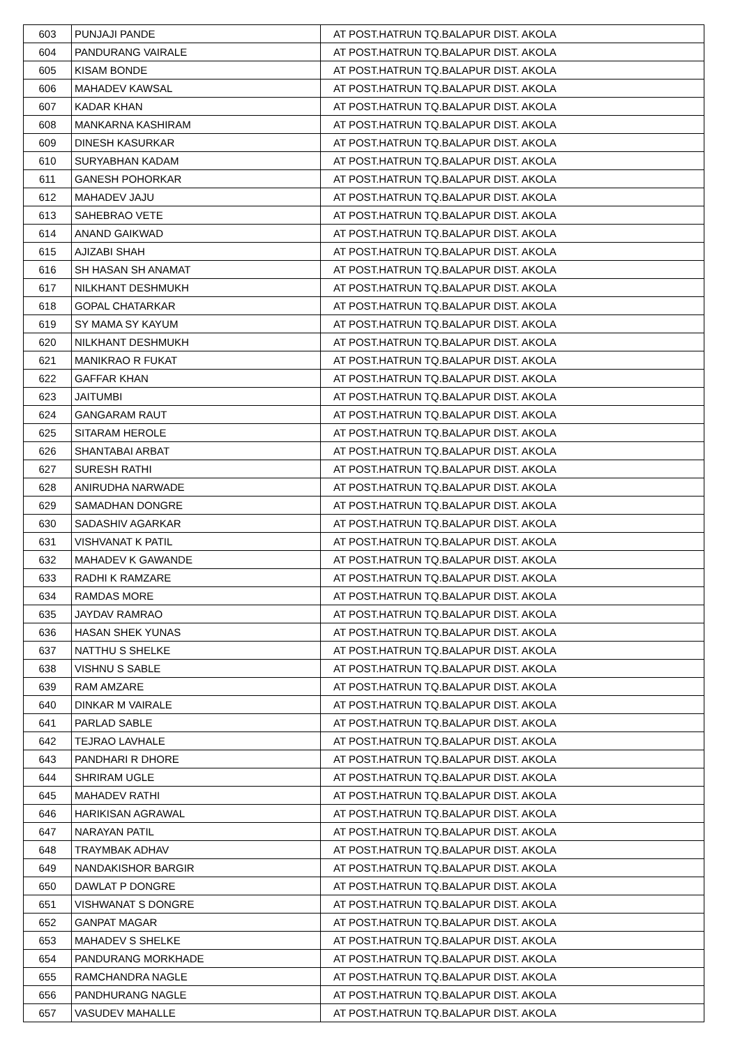| 603 | PUNJAJI PANDE | AT POST.HATRUN TQ.BALAPUR DIST. AKOLA |
| 604 | PANDURANG VAIRALE | AT POST.HATRUN TQ.BALAPUR DIST. AKOLA |
| 605 | KISAM BONDE | AT POST.HATRUN TQ.BALAPUR DIST. AKOLA |
| 606 | MAHADEV KAWSAL | AT POST.HATRUN TQ.BALAPUR DIST. AKOLA |
| 607 | KADAR KHAN | AT POST.HATRUN TQ.BALAPUR DIST. AKOLA |
| 608 | MANKARNA KASHIRAM | AT POST.HATRUN TQ.BALAPUR DIST. AKOLA |
| 609 | DINESH KASURKAR | AT POST.HATRUN TQ.BALAPUR DIST. AKOLA |
| 610 | SURYABHAN KADAM | AT POST.HATRUN TQ.BALAPUR DIST. AKOLA |
| 611 | GANESH POHORKAR | AT POST.HATRUN TQ.BALAPUR DIST. AKOLA |
| 612 | MAHADEV JAJU | AT POST.HATRUN TQ.BALAPUR DIST. AKOLA |
| 613 | SAHEBRAO VETE | AT POST.HATRUN TQ.BALAPUR DIST. AKOLA |
| 614 | ANAND GAIKWAD | AT POST.HATRUN TQ.BALAPUR DIST. AKOLA |
| 615 | AJIZABI SHAH | AT POST.HATRUN TQ.BALAPUR DIST. AKOLA |
| 616 | SH HASAN SH ANAMAT | AT POST.HATRUN TQ.BALAPUR DIST. AKOLA |
| 617 | NILKHANT DESHMUKH | AT POST.HATRUN TQ.BALAPUR DIST. AKOLA |
| 618 | GOPAL CHATARKAR | AT POST.HATRUN TQ.BALAPUR DIST. AKOLA |
| 619 | SY MAMA SY KAYUM | AT POST.HATRUN TQ.BALAPUR DIST. AKOLA |
| 620 | NILKHANT DESHMUKH | AT POST.HATRUN TQ.BALAPUR DIST. AKOLA |
| 621 | MANIKRAO R FUKAT | AT POST.HATRUN TQ.BALAPUR DIST. AKOLA |
| 622 | GAFFAR KHAN | AT POST.HATRUN TQ.BALAPUR DIST. AKOLA |
| 623 | JAITUMBI | AT POST.HATRUN TQ.BALAPUR DIST. AKOLA |
| 624 | GANGARAM RAUT | AT POST.HATRUN TQ.BALAPUR DIST. AKOLA |
| 625 | SITARAM HEROLE | AT POST.HATRUN TQ.BALAPUR DIST. AKOLA |
| 626 | SHANTABAI ARBAT | AT POST.HATRUN TQ.BALAPUR DIST. AKOLA |
| 627 | SURESH RATHI | AT POST.HATRUN TQ.BALAPUR DIST. AKOLA |
| 628 | ANIRUDHA NARWADE | AT POST.HATRUN TQ.BALAPUR DIST. AKOLA |
| 629 | SAMADHAN DONGRE | AT POST.HATRUN TQ.BALAPUR DIST. AKOLA |
| 630 | SADASHIV AGARKAR | AT POST.HATRUN TQ.BALAPUR DIST. AKOLA |
| 631 | VISHVANAT K PATIL | AT POST.HATRUN TQ.BALAPUR DIST. AKOLA |
| 632 | MAHADEV K GAWANDE | AT POST.HATRUN TQ.BALAPUR DIST. AKOLA |
| 633 | RADHI K RAMZARE | AT POST.HATRUN TQ.BALAPUR DIST. AKOLA |
| 634 | RAMDAS MORE | AT POST.HATRUN TQ.BALAPUR DIST. AKOLA |
| 635 | JAYDAV RAMRAO | AT POST.HATRUN TQ.BALAPUR DIST. AKOLA |
| 636 | HASAN SHEK YUNAS | AT POST.HATRUN TQ.BALAPUR DIST. AKOLA |
| 637 | NATTHU S SHELKE | AT POST.HATRUN TQ.BALAPUR DIST. AKOLA |
| 638 | VISHNU S SABLE | AT POST.HATRUN TQ.BALAPUR DIST. AKOLA |
| 639 | RAM AMZARE | AT POST.HATRUN TQ.BALAPUR DIST. AKOLA |
| 640 | DINKAR M VAIRALE | AT POST.HATRUN TQ.BALAPUR DIST. AKOLA |
| 641 | PARLAD SABLE | AT POST.HATRUN TQ.BALAPUR DIST. AKOLA |
| 642 | TEJRAO LAVHALE | AT POST.HATRUN TQ.BALAPUR DIST. AKOLA |
| 643 | PANDHARI R DHORE | AT POST.HATRUN TQ.BALAPUR DIST. AKOLA |
| 644 | SHRIRAM UGLE | AT POST.HATRUN TQ.BALAPUR DIST. AKOLA |
| 645 | MAHADEV RATHI | AT POST.HATRUN TQ.BALAPUR DIST. AKOLA |
| 646 | HARIKISAN AGRAWAL | AT POST.HATRUN TQ.BALAPUR DIST. AKOLA |
| 647 | NARAYAN PATIL | AT POST.HATRUN TQ.BALAPUR DIST. AKOLA |
| 648 | TRAYMBAK ADHAV | AT POST.HATRUN TQ.BALAPUR DIST. AKOLA |
| 649 | NANDAKISHOR BARGIR | AT POST.HATRUN TQ.BALAPUR DIST. AKOLA |
| 650 | DAWLAT P DONGRE | AT POST.HATRUN TQ.BALAPUR DIST. AKOLA |
| 651 | VISHWANAT S DONGRE | AT POST.HATRUN TQ.BALAPUR DIST. AKOLA |
| 652 | GANPAT MAGAR | AT POST.HATRUN TQ.BALAPUR DIST. AKOLA |
| 653 | MAHADEV S SHELKE | AT POST.HATRUN TQ.BALAPUR DIST. AKOLA |
| 654 | PANDURANG MORKHADE | AT POST.HATRUN TQ.BALAPUR DIST. AKOLA |
| 655 | RAMCHANDRA NAGLE | AT POST.HATRUN TQ.BALAPUR DIST. AKOLA |
| 656 | PANDHURANG NAGLE | AT POST.HATRUN TQ.BALAPUR DIST. AKOLA |
| 657 | VASUDEV MAHALLE | AT POST.HATRUN TQ.BALAPUR DIST. AKOLA |